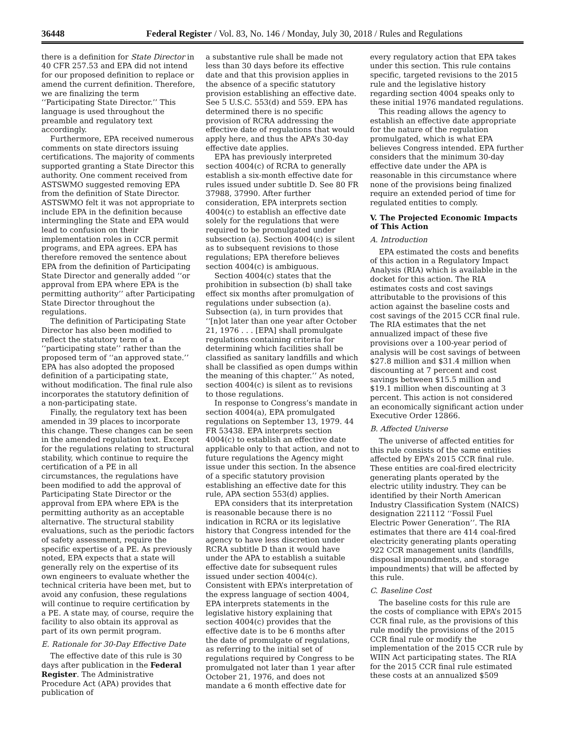36448 Federal Register / Vol. 83, No. 146 / Monday, July 30, 2018 / Rules and Regulations
there is a definition for State Director in 40 CFR 257.53 and EPA did not intend for our proposed definition to replace or amend the current definition. Therefore, we are finalizing the term ‘‘Participating State Director.’’ This language is used throughout the preamble and regulatory text accordingly.
Furthermore, EPA received numerous comments on state directors issuing certifications. The majority of comments supported granting a State Director this authority. One comment received from ASTSWMO suggested removing EPA from the definition of State Director. ASTSWMO felt it was not appropriate to include EPA in the definition because intermingling the State and EPA would lead to confusion on their implementation roles in CCR permit programs, and EPA agrees. EPA has therefore removed the sentence about EPA from the definition of Participating State Director and generally added ‘‘or approval from EPA where EPA is the permitting authority’’ after Participating State Director throughout the regulations.
The definition of Participating State Director has also been modified to reflect the statutory term of a ‘‘participating state’’ rather than the proposed term of ‘‘an approved state.’’ EPA has also adopted the proposed definition of a participating state, without modification. The final rule also incorporates the statutory definition of a non-participating state.
Finally, the regulatory text has been amended in 39 places to incorporate this change. These changes can be seen in the amended regulation text. Except for the regulations relating to structural stability, which continue to require the certification of a PE in all circumstances, the regulations have been modified to add the approval of Participating State Director or the approval from EPA where EPA is the permitting authority as an acceptable alternative. The structural stability evaluations, such as the periodic factors of safety assessment, require the specific expertise of a PE. As previously noted, EPA expects that a state will generally rely on the expertise of its own engineers to evaluate whether the technical criteria have been met, but to avoid any confusion, these regulations will continue to require certification by a PE. A state may, of course, require the facility to also obtain its approval as part of its own permit program.
E. Rationale for 30-Day Effective Date
The effective date of this rule is 30 days after publication in the Federal Register. The Administrative Procedure Act (APA) provides that publication of
a substantive rule shall be made not less than 30 days before its effective date and that this provision applies in the absence of a specific statutory provision establishing an effective date. See 5 U.S.C. 553(d) and 559. EPA has determined there is no specific provision of RCRA addressing the effective date of regulations that would apply here, and thus the APA’s 30-day effective date applies.
EPA has previously interpreted section 4004(c) of RCRA to generally establish a six-month effective date for rules issued under subtitle D. See 80 FR 37988, 37990. After further consideration, EPA interprets section 4004(c) to establish an effective date solely for the regulations that were required to be promulgated under subsection (a). Section 4004(c) is silent as to subsequent revisions to those regulations; EPA therefore believes section 4004(c) is ambiguous.
Section 4004(c) states that the prohibition in subsection (b) shall take effect six months after promulgation of regulations under subsection (a). Subsection (a), in turn provides that ‘‘[n]ot later than one year after October 21, 1976 . . . [EPA] shall promulgate regulations containing criteria for determining which facilities shall be classified as sanitary landfills and which shall be classified as open dumps within the meaning of this chapter.’’ As noted, section 4004(c) is silent as to revisions to those regulations.
In response to Congress’s mandate in section 4004(a), EPA promulgated regulations on September 13, 1979. 44 FR 53438. EPA interprets section 4004(c) to establish an effective date applicable only to that action, and not to future regulations the Agency might issue under this section. In the absence of a specific statutory provision establishing an effective date for this rule, APA section 553(d) applies.
EPA considers that its interpretation is reasonable because there is no indication in RCRA or its legislative history that Congress intended for the agency to have less discretion under RCRA subtitle D than it would have under the APA to establish a suitable effective date for subsequent rules issued under section 4004(c). Consistent with EPA’s interpretation of the express language of section 4004, EPA interprets statements in the legislative history explaining that section 4004(c) provides that the effective date is to be 6 months after the date of promulgate of regulations, as referring to the initial set of regulations required by Congress to be promulgated not later than 1 year after October 21, 1976, and does not mandate a 6 month effective date for
every regulatory action that EPA takes under this section. This rule contains specific, targeted revisions to the 2015 rule and the legislative history regarding section 4004 speaks only to these initial 1976 mandated regulations.
This reading allows the agency to establish an effective date appropriate for the nature of the regulation promulgated, which is what EPA believes Congress intended. EPA further considers that the minimum 30-day effective date under the APA is reasonable in this circumstance where none of the provisions being finalized require an extended period of time for regulated entities to comply.
V. The Projected Economic Impacts of This Action
A. Introduction
EPA estimated the costs and benefits of this action in a Regulatory Impact Analysis (RIA) which is available in the docket for this action. The RIA estimates costs and cost savings attributable to the provisions of this action against the baseline costs and cost savings of the 2015 CCR final rule. The RIA estimates that the net annualized impact of these five provisions over a 100-year period of analysis will be cost savings of between $27.8 million and $31.4 million when discounting at 7 percent and cost savings between $15.5 million and $19.1 million when discounting at 3 percent. This action is not considered an economically significant action under Executive Order 12866.
B. Affected Universe
The universe of affected entities for this rule consists of the same entities affected by EPA’s 2015 CCR final rule. These entities are coal-fired electricity generating plants operated by the electric utility industry. They can be identified by their North American Industry Classification System (NAICS) designation 221112 ‘‘Fossil Fuel Electric Power Generation’’. The RIA estimates that there are 414 coal-fired electricity generating plants operating 922 CCR management units (landfills, disposal impoundments, and storage impoundments) that will be affected by this rule.
C. Baseline Cost
The baseline costs for this rule are the costs of compliance with EPA’s 2015 CCR final rule, as the provisions of this rule modify the provisions of the 2015 CCR final rule or modify the implementation of the 2015 CCR rule by WIIN Act participating states. The RIA for the 2015 CCR final rule estimated these costs at an annualized $509